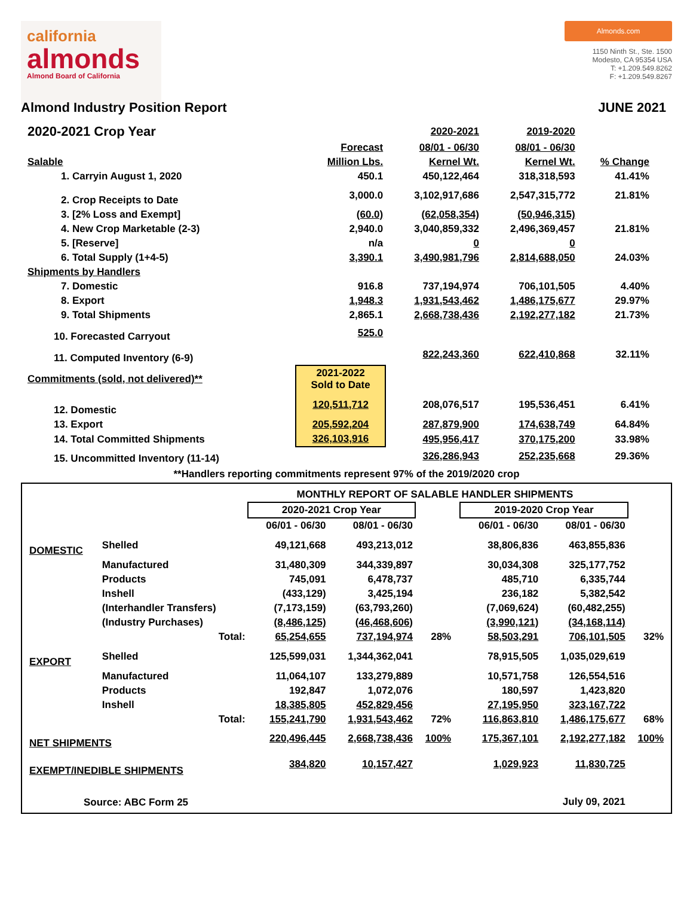california
almonds
Almond Board of California
Almonds.com
1150 Ninth St., Ste. 1500
Modesto, CA 95354 USA
T: +1.209.549.8262
F: +1.209.549.8267
Almond Industry Position Report JUNE 2021
| 2020-2021 Crop Year | | 2020-2021 | 2019-2020 | |
| | Forecast | 08/01 - 06/30 | 08/01 - 06/30 | |
| Salable | Million Lbs. | Kernel Wt. | Kernel Wt. | % Change |
| 1. Carryin August 1, 2020 | 450.1 | 450,122,464 | 318,318,593 | 41.41% |
| 2. Crop Receipts to Date | 3,000.0 | 3,102,917,686 | 2,547,315,772 | 21.81% |
| 3. [2% Loss and Exempt] | (60.0) | (62,058,354) | (50,946,315) | |
| 4. New Crop Marketable (2-3) | 2,940.0 | 3,040,859,332 | 2,496,369,457 | 21.81% |
| 5. [Reserve] | n/a | 0 | 0 | |
| 6. Total Supply (1+4-5) | 3,390.1 | 3,490,981,796 | 2,814,688,050 | 24.03% |
| Shipments by Handlers | | | | |
| 7. Domestic | 916.8 | 737,194,974 | 706,101,505 | 4.40% |
| 8. Export | 1,948.3 | 1,931,543,462 | 1,486,175,677 | 29.97% |
| 9. Total Shipments | 2,865.1 | 2,668,738,436 | 2,192,277,182 | 21.73% |
| 10. Forecasted Carryout | 525.0 | | | |
| 11. Computed Inventory (6-9) | | 822,243,360 | 622,410,868 | 32.11% |
| Commitments (sold, not delivered)** | 2021-2022 Sold to Date | | | |
| 12. Domestic | 120,511,712 | 208,076,517 | 195,536,451 | 6.41% |
| 13. Export | 205,592,204 | 287,879,900 | 174,638,749 | 64.84% |
| 14. Total Committed Shipments | 326,103,916 | 495,956,417 | 370,175,200 | 33.98% |
| 15. Uncommitted Inventory (11-14) | | 326,286,943 | 252,235,668 | 29.36% |
**Handlers reporting commitments represent 97% of the 2019/2020 crop
| MONTHLY REPORT OF SALABLE HANDLER SHIPMENTS | | | | | | | | |
| | | 2020-2021 Crop Year | | | | 2019-2020 Crop Year | | |
| | | 06/01 - 06/30 | 08/01 - 06/30 | | | 06/01 - 06/30 | 08/01 - 06/30 | |
| DOMESTIC | Shelled | 49,121,668 | 493,213,012 | | | 38,806,836 | 463,855,836 | |
| | Manufactured | 31,480,309 | 344,339,897 | | | 30,034,308 | 325,177,752 | |
| | Products | 745,091 | 6,478,737 | | | 485,710 | 6,335,744 | |
| | Inshell | (433,129) | 3,425,194 | | | 236,182 | 5,382,542 | |
| | (Interhandler Transfers) | (7,173,159) | (63,793,260) | | | (7,069,624) | (60,482,255) | |
| | (Industry Purchases) | (8,486,125) | (46,468,606) | | | (3,990,121) | (34,168,114) | |
| | Total: | 65,254,655 | 737,194,974 | 28% | | 58,503,291 | 706,101,505 | 32% |
| EXPORT | Shelled | 125,599,031 | 1,344,362,041 | | | 78,915,505 | 1,035,029,619 | |
| | Manufactured | 11,064,107 | 133,279,889 | | | 10,571,758 | 126,554,516 | |
| | Products | 192,847 | 1,072,076 | | | 180,597 | 1,423,820 | |
| | Inshell | 18,385,805 | 452,829,456 | | | 27,195,950 | 323,167,722 | |
| | Total: | 155,241,790 | 1,931,543,462 | 72% | | 116,863,810 | 1,486,175,677 | 68% |
| NET SHIPMENTS | | 220,496,445 | 2,668,738,436 | 100% | | 175,367,101 | 2,192,277,182 | 100% |
| EXEMPT/INEDIBLE SHIPMENTS | | 384,820 | 10,157,427 | | | 1,029,923 | 11,830,725 | |
| Source: ABC Form 25 | | | | | | | July 09, 2021 | |